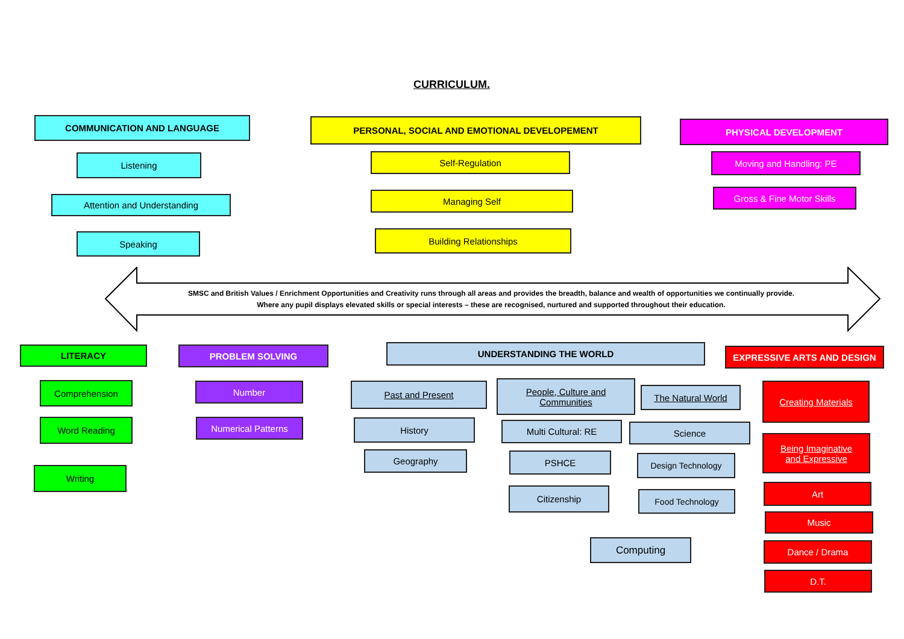CURRICULUM.
COMMUNICATION AND LANGUAGE
Listening
Attention and Understanding
Speaking
PERSONAL, SOCIAL AND EMOTIONAL DEVELOPEMENT
Self-Regulation
Managing Self
Building Relationships
PHYSICAL DEVELOPMENT
Moving and Handling: PE
Gross & Fine Motor Skills
SMSC and British Values / Enrichment Opportunities and Creativity runs through all areas and provides the breadth, balance and wealth of opportunities we continually provide.
Where any pupil displays elevated skills or special interests – these are recognised, nurtured and supported throughout their education.
LITERACY
Comprehension
Word Reading
Writing
PROBLEM SOLVING
Number
Numerical Patterns
UNDERSTANDING THE WORLD
Past and Present
History
Geography
People, Culture and
Communities
Multi Cultural: RE
PSHCE
Citizenship
The Natural World
Science
Design Technology
Food Technology
Computing
EXPRESSIVE ARTS AND DESIGN
Creating Materials
Being Imaginative
and Expressive
Art
Music
Dance / Drama
D.T.